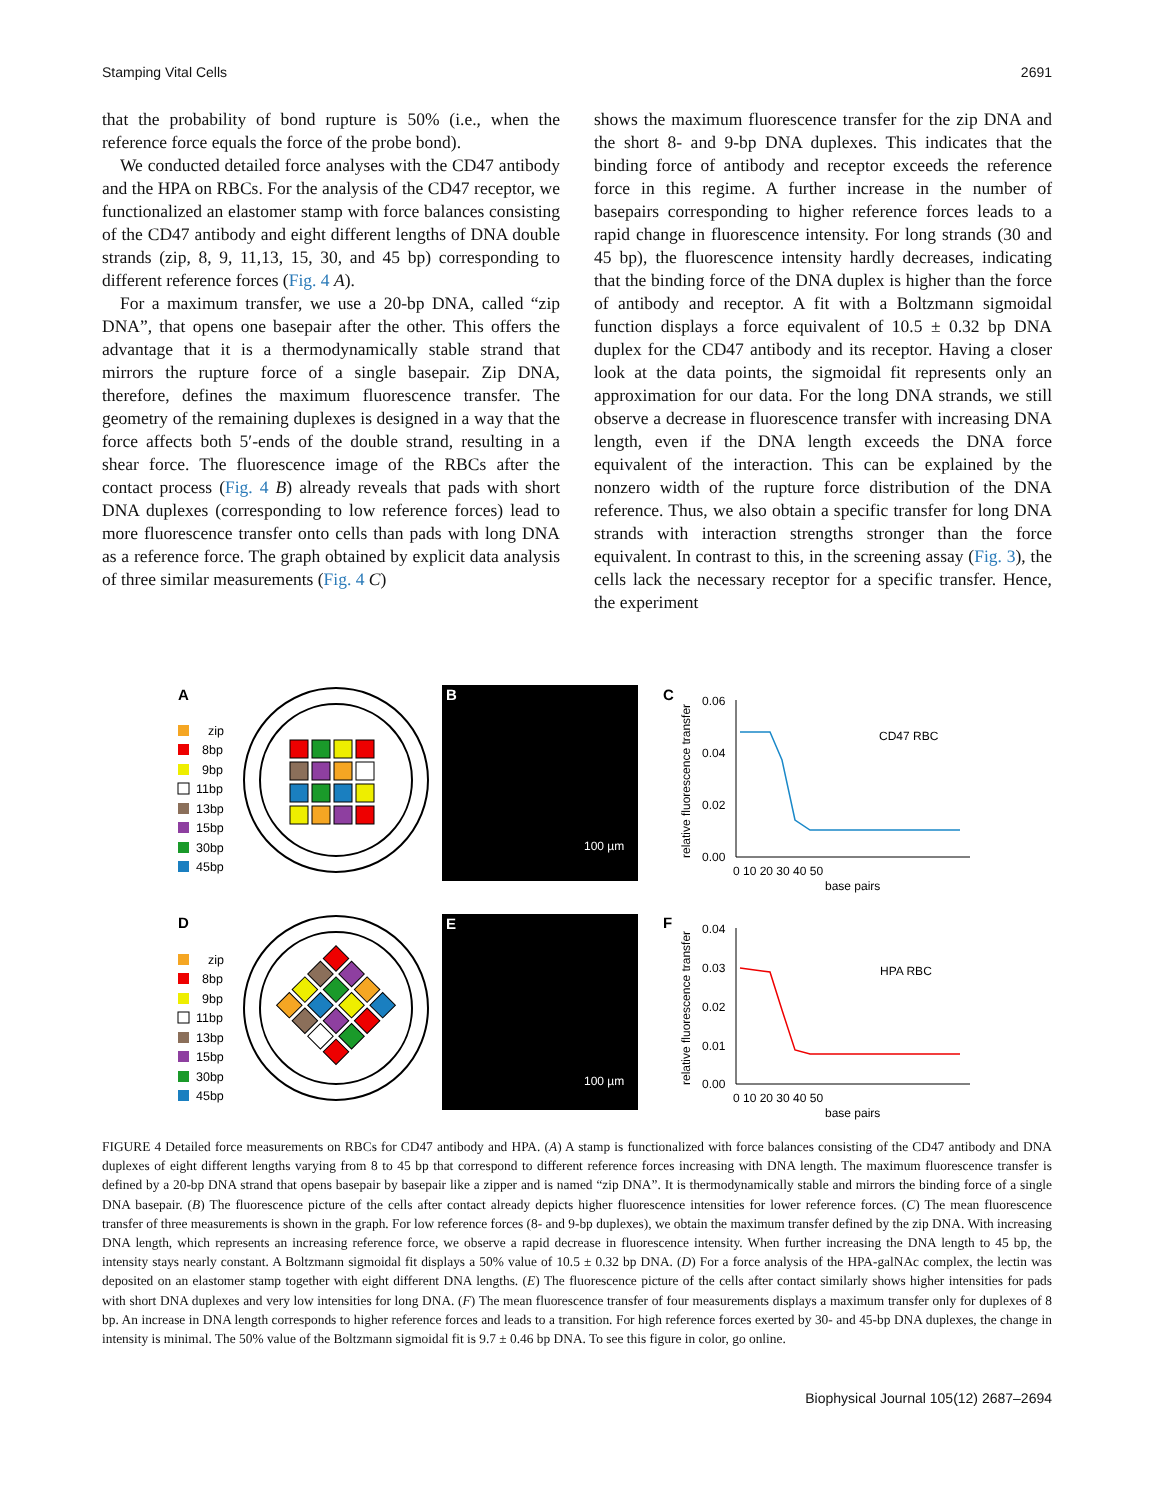Stamping Vital Cells 2691
that the probability of bond rupture is 50% (i.e., when the reference force equals the force of the probe bond).
We conducted detailed force analyses with the CD47 antibody and the HPA on RBCs. For the analysis of the CD47 receptor, we functionalized an elastomer stamp with force balances consisting of the CD47 antibody and eight different lengths of DNA double strands (zip, 8, 9, 11,13, 15, 30, and 45 bp) corresponding to different reference forces (Fig. 4 A).
For a maximum transfer, we use a 20-bp DNA, called “zip DNA”, that opens one basepair after the other. This offers the advantage that it is a thermodynamically stable strand that mirrors the rupture force of a single basepair. Zip DNA, therefore, defines the maximum fluorescence transfer. The geometry of the remaining duplexes is designed in a way that the force affects both 5′-ends of the double strand, resulting in a shear force. The fluorescence image of the RBCs after the contact process (Fig. 4 B) already reveals that pads with short DNA duplexes (corresponding to low reference forces) lead to more fluorescence transfer onto cells than pads with long DNA as a reference force. The graph obtained by explicit data analysis of three similar measurements (Fig. 4 C)
shows the maximum fluorescence transfer for the zip DNA and the short 8- and 9-bp DNA duplexes. This indicates that the binding force of antibody and receptor exceeds the reference force in this regime. A further increase in the number of basepairs corresponding to higher reference forces leads to a rapid change in fluorescence intensity. For long strands (30 and 45 bp), the fluorescence intensity hardly decreases, indicating that the binding force of the DNA duplex is higher than the force of antibody and receptor. A fit with a Boltzmann sigmoidal function displays a force equivalent of 10.5 ± 0.32 bp DNA duplex for the CD47 antibody and its receptor. Having a closer look at the data points, the sigmoidal fit represents only an approximation for our data. For the long DNA strands, we still observe a decrease in fluorescence transfer with increasing DNA length, even if the DNA length exceeds the DNA force equivalent of the interaction. This can be explained by the nonzero width of the rupture force distribution of the DNA reference. Thus, we also obtain a specific transfer for long DNA strands with interaction strengths stronger than the force equivalent. In contrast to this, in the screening assay (Fig. 3), the cells lack the necessary receptor for a specific transfer. Hence, the experiment
A
D
zip
8bp
9bp
11bp
13bp
15bp
30bp
45bp
zip
8bp
9bp
11bp
13bp
15bp
30bp
45bp
B
100 µm
E
100 µm
C
F
0.06
0.04
0.02
0.00
0 10 20 30 40 50
base pairs
relative fluorescence transfer
CD47 RBC
0.04
0.03
0.02
0.01
0.00
0 10 20 30 40 50
base pairs
relative fluorescence transfer
HPA RBC
FIGURE 4 Detailed force measurements on RBCs for CD47 antibody and HPA. (A) A stamp is functionalized with force balances consisting of the CD47 antibody and DNA duplexes of eight different lengths varying from 8 to 45 bp that correspond to different reference forces increasing with DNA length. The maximum fluorescence transfer is defined by a 20-bp DNA strand that opens basepair by basepair like a zipper and is named “zip DNA”. It is thermodynamically stable and mirrors the binding force of a single DNA basepair. (B) The fluorescence picture of the cells after contact already depicts higher fluorescence intensities for lower reference forces. (C) The mean fluorescence transfer of three measurements is shown in the graph. For low reference forces (8- and 9-bp duplexes), we obtain the maximum transfer defined by the zip DNA. With increasing DNA length, which represents an increasing reference force, we observe a rapid decrease in fluorescence intensity. When further increasing the DNA length to 45 bp, the intensity stays nearly constant. A Boltzmann sigmoidal fit displays a 50% value of 10.5 ± 0.32 bp DNA. (D) For a force analysis of the HPA-galNAc complex, the lectin was deposited on an elastomer stamp together with eight different DNA lengths. (E) The fluorescence picture of the cells after contact similarly shows higher intensities for pads with short DNA duplexes and very low intensities for long DNA. (F) The mean fluorescence transfer of four measurements displays a maximum transfer only for duplexes of 8 bp. An increase in DNA length corresponds to higher reference forces and leads to a transition. For high reference forces exerted by 30- and 45-bp DNA duplexes, the change in intensity is minimal. The 50% value of the Boltzmann sigmoidal fit is 9.7 ± 0.46 bp DNA. To see this figure in color, go online.
Biophysical Journal 105(12) 2687–2694